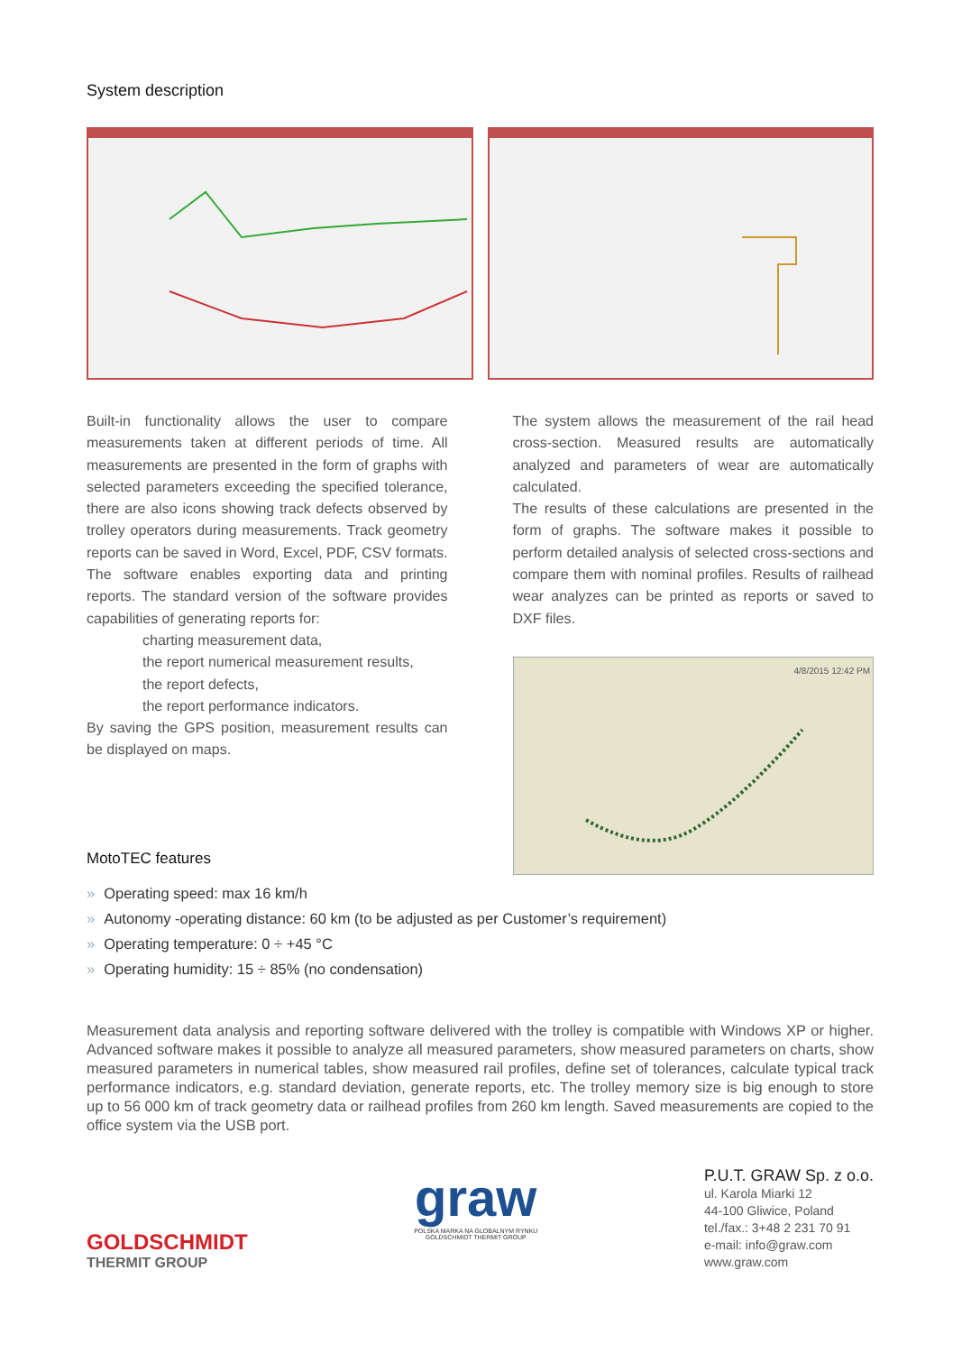System description
Built-in functionality allows the user to compare measurements taken at different periods of time. All measurements are presented in the form of graphs with selected parameters exceeding the specified tolerance, there are also icons showing track defects observed by trolley operators during measurements. Track geometry reports can be saved in Word, Excel, PDF, CSV formats. The software enables exporting data and printing reports. The standard version of the software provides capabilities of generating reports for:
charting measurement data,
the report numerical measurement results,
the report defects,
the report performance indicators.
By saving the GPS position, measurement results can be displayed on maps.
MotoTEC features
The system allows the measurement of the rail head cross-section. Measured results are automatically analyzed and parameters of wear are automatically calculated.
The results of these calculations are presented in the form of graphs. The software makes it possible to perform detailed analysis of selected cross-sections and compare them with nominal profiles. Results of railhead wear analyzes can be printed as reports or saved to DXF files.
4/8/2015 12:42 PM
» Operating speed: max 16 km/h
» Autonomy -operating distance: 60 km (to be adjusted as per Customer’s requirement)
» Operating temperature: 0 ÷ +45 °C
» Operating humidity: 15 ÷ 85% (no condensation)
Measurement data analysis and reporting software delivered with the trolley is compatible with Windows XP or higher. Advanced software makes it possible to analyze all measured parameters, show measured parameters on charts, show measured parameters in numerical tables, show measured rail profiles, define set of tolerances, calculate typical track performance indicators, e.g. standard deviation, generate reports, etc. The trolley memory size is big enough to store up to 56 000 km of track geometry data or railhead profiles from 260 km length. Saved measurements are copied to the office system via the USB port.
GOLDSCHMIDT
THERMIT GROUP
graw
POLSKA MARKA NA GLOBALNYM RYNKU
GOLDSCHMIDT THERMIT GROUP
P.U.T. GRAW Sp. z o.o.
ul. Karola Miarki 12
44-100 Gliwice, Poland
tel./fax.: 3+48 2 231 70 91
e-mail: info@graw.com
www.graw.com